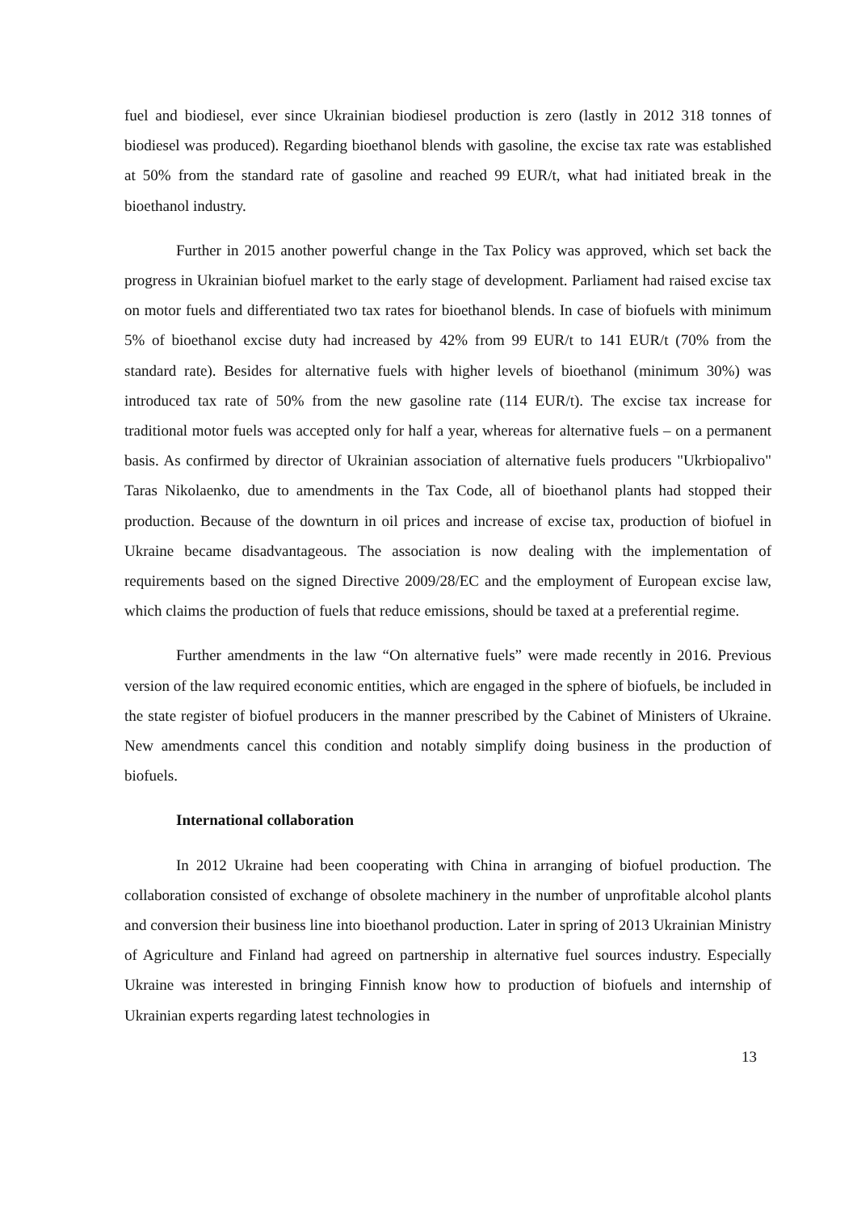fuel and biodiesel, ever since Ukrainian biodiesel production is zero (lastly in 2012 318 tonnes of biodiesel was produced). Regarding bioethanol blends with gasoline, the excise tax rate was established at 50% from the standard rate of gasoline and reached 99 EUR/t, what had initiated break in the bioethanol industry.
Further in 2015 another powerful change in the Tax Policy was approved, which set back the progress in Ukrainian biofuel market to the early stage of development. Parliament had raised excise tax on motor fuels and differentiated two tax rates for bioethanol blends. In case of biofuels with minimum 5% of bioethanol excise duty had increased by 42% from 99 EUR/t to 141 EUR/t (70% from the standard rate). Besides for alternative fuels with higher levels of bioethanol (minimum 30%) was introduced tax rate of 50% from the new gasoline rate (114 EUR/t). The excise tax increase for traditional motor fuels was accepted only for half a year, whereas for alternative fuels – on a permanent basis. As confirmed by director of Ukrainian association of alternative fuels producers "Ukrbiopalivo" Taras Nikolaenko, due to amendments in the Tax Code, all of bioethanol plants had stopped their production. Because of the downturn in oil prices and increase of excise tax, production of biofuel in Ukraine became disadvantageous. The association is now dealing with the implementation of requirements based on the signed Directive 2009/28/EC and the employment of European excise law, which claims the production of fuels that reduce emissions, should be taxed at a preferential regime.
Further amendments in the law “On alternative fuels” were made recently in 2016. Previous version of the law required economic entities, which are engaged in the sphere of biofuels, be included in the state register of biofuel producers in the manner prescribed by the Cabinet of Ministers of Ukraine. New amendments cancel this condition and notably simplify doing business in the production of biofuels.
International collaboration
In 2012 Ukraine had been cooperating with China in arranging of biofuel production. The collaboration consisted of exchange of obsolete machinery in the number of unprofitable alcohol plants and conversion their business line into bioethanol production. Later in spring of 2013 Ukrainian Ministry of Agriculture and Finland had agreed on partnership in alternative fuel sources industry. Especially Ukraine was interested in bringing Finnish know how to production of biofuels and internship of Ukrainian experts regarding latest technologies in
13